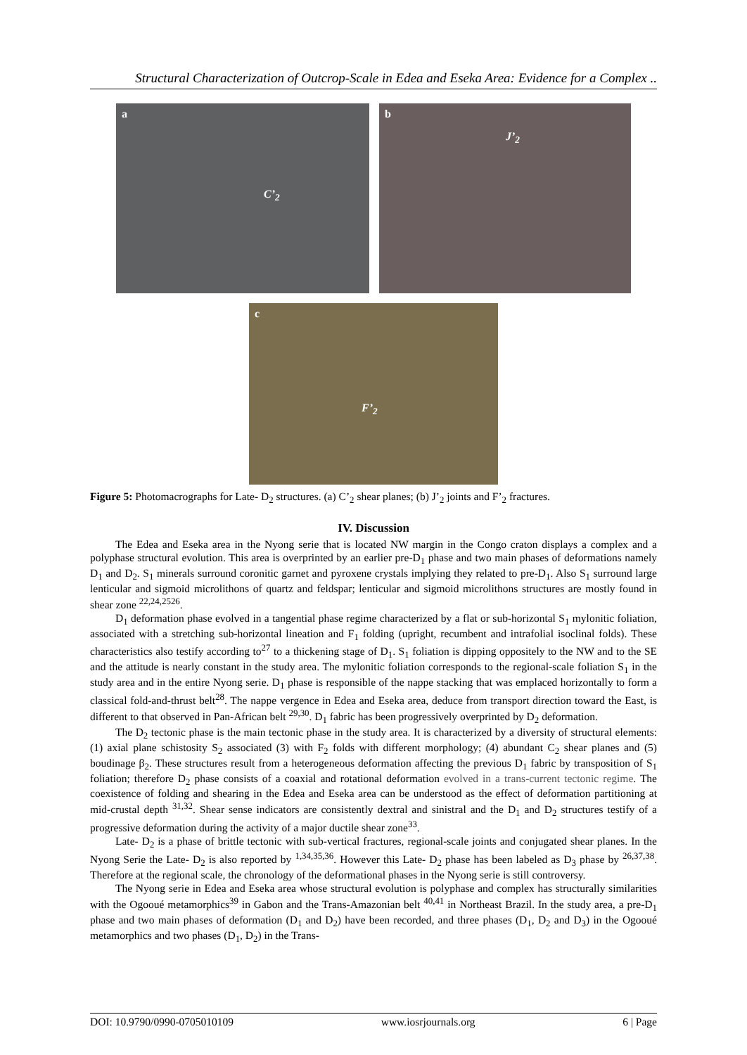Structural Characterization of Outcrop-Scale in Edea and Eseka Area: Evidence for a Complex ..
a
C’<sub>2</sub>
b
J’<sub>2</sub>
c
F’<sub>2</sub>
Figure 5: Photomacrographs for Late- D<sub>2</sub> structures. (a) C’<sub>2</sub> shear planes; (b) J’<sub>2</sub> joints and F’<sub>2</sub> fractures.
IV. Discussion
The Edea and Eseka area in the Nyong serie that is located NW margin in the Congo craton displays a complex and a polyphase structural evolution. This area is overprinted by an earlier pre-D<sub>1</sub> phase and two main phases of deformations namely D<sub>1</sub> and D<sub>2</sub>. S<sub>1</sub> minerals surround coronitic garnet and pyroxene crystals implying they related to pre-D<sub>1</sub>. Also S<sub>1</sub> surround large lenticular and sigmoid microlithons of quartz and feldspar; lenticular and sigmoid microlithons structures are mostly found in shear zone <sup>22,24,2526</sup>.
D<sub>1</sub> deformation phase evolved in a tangential phase regime characterized by a flat or sub-horizontal S<sub>1</sub> mylonitic foliation, associated with a stretching sub-horizontal lineation and F<sub>1</sub> folding (upright, recumbent and intrafolial isoclinal folds). These characteristics also testify according to<sup>27</sup> to a thickening stage of D<sub>1</sub>. S<sub>1</sub> foliation is dipping oppositely to the NW and to the SE and the attitude is nearly constant in the study area. The mylonitic foliation corresponds to the regional-scale foliation S<sub>1</sub> in the study area and in the entire Nyong serie. D<sub>1</sub> phase is responsible of the nappe stacking that was emplaced horizontally to form a classical fold-and-thrust belt<sup>28</sup>. The nappe vergence in Edea and Eseka area, deduce from transport direction toward the East, is different to that observed in Pan-African belt <sup>29,30</sup>. D<sub>1</sub> fabric has been progressively overprinted by D<sub>2</sub> deformation.
The D<sub>2</sub> tectonic phase is the main tectonic phase in the study area. It is characterized by a diversity of structural elements: (1) axial plane schistosity S<sub>2</sub> associated (3) with F<sub>2</sub> folds with different morphology; (4) abundant C<sub>2</sub> shear planes and (5) boudinage β<sub>2</sub>. These structures result from a heterogeneous deformation affecting the previous D<sub>1</sub> fabric by transposition of S<sub>1</sub> foliation; therefore D<sub>2</sub> phase consists of a coaxial and rotational deformation evolved in a trans-current tectonic regime. The coexistence of folding and shearing in the Edea and Eseka area can be understood as the effect of deformation partitioning at mid-crustal depth <sup>31,32</sup>. Shear sense indicators are consistently dextral and sinistral and the D<sub>1</sub> and D<sub>2</sub> structures testify of a progressive deformation during the activity of a major ductile shear zone<sup>33</sup>.
Late- D<sub>2</sub> is a phase of brittle tectonic with sub-vertical fractures, regional-scale joints and conjugated shear planes. In the Nyong Serie the Late- D<sub>2</sub> is also reported by <sup>1,34,35,36</sup>. However this Late- D<sub>2</sub> phase has been labeled as D<sub>3</sub> phase by <sup>26,37,38</sup>. Therefore at the regional scale, the chronology of the deformational phases in the Nyong serie is still controversy.
The Nyong serie in Edea and Eseka area whose structural evolution is polyphase and complex has structurally similarities with the Ogooué metamorphics<sup>39</sup> in Gabon and the Trans-Amazonian belt <sup>40,41</sup> in Northeast Brazil. In the study area, a pre-D<sub>1</sub> phase and two main phases of deformation (D<sub>1</sub> and D<sub>2</sub>) have been recorded, and three phases (D<sub>1</sub>, D<sub>2</sub> and D<sub>3</sub>) in the Ogooué metamorphics and two phases (D<sub>1</sub>, D<sub>2</sub>) in the Trans-
DOI: 10.9790/0990-0705010109 www.iosrjournals.org 6 | Page